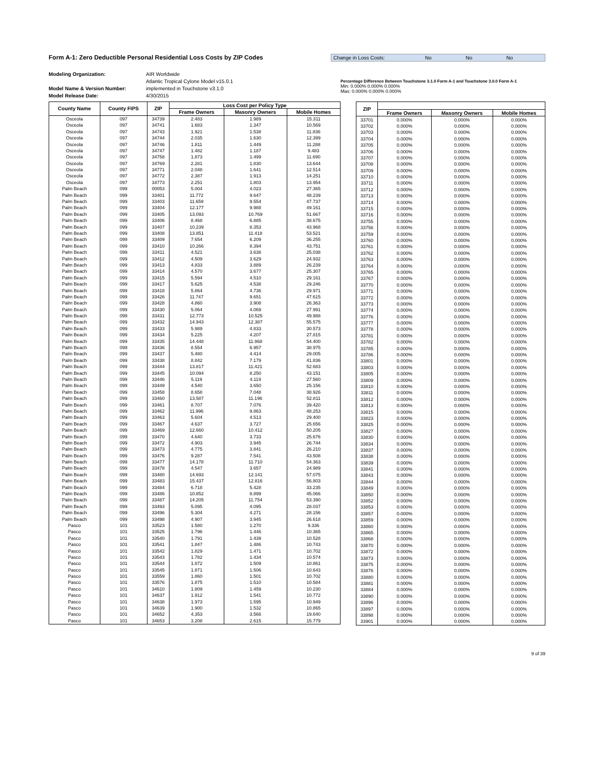Form A-1: Zero Deductible Personal Residential Loss Costs by ZIP Codes
Change in Loss Costs: No No No
Modeling Organization:
Model Name & Version Number:
Model Release Date:
AIR Worldwide
Atlantic Tropical Cylone Model v15.0.1
implemented in Touchstone v3.1.0
4/30/2015
Percentage Difference Between Touchstone 3.1.0 Form A-1 and Touchstone 3.0.0 Form A-1
Min: 0.000% 0.000% 0.000%
Max: 0.000% 0.000% 0.000%
| County Name | County FIPS | ZIP | Loss Cost per Policy Type | | |
| --- | --- | --- | --- | --- | --- |
| | | | Frame Owners | Masonry Owners | Mobile Homes |
| Osceola | 097 | 34739 | 2.483 | 1.989 | 15.311 |
| Osceola | 097 | 34741 | 1.683 | 1.347 | 10.569 |
| Osceola | 097 | 34743 | 1.921 | 1.538 | 11.836 |
| Osceola | 097 | 34744 | 2.035 | 1.630 | 12.399 |
| Osceola | 097 | 34746 | 1.811 | 1.449 | 11.288 |
| Osceola | 097 | 34747 | 1.482 | 1.187 | 9.483 |
| Osceola | 097 | 34758 | 1.873 | 1.499 | 11.690 |
| Osceola | 097 | 34769 | 2.281 | 1.830 | 13.644 |
| Osceola | 097 | 34771 | 2.048 | 1.641 | 12.514 |
| Osceola | 097 | 34772 | 2.387 | 1.913 | 14.251 |
| Osceola | 097 | 34773 | 2.251 | 1.803 | 13.954 |
| Palm Beach | 099 | 00053 | 5.004 | 4.023 | 27.365 |
| Palm Beach | 099 | 33401 | 11.772 | 9.647 | 48.239 |
| Palm Beach | 099 | 33403 | 11.659 | 9.554 | 47.737 |
| Palm Beach | 099 | 33404 | 12.177 | 9.988 | 49.161 |
| Palm Beach | 099 | 33405 | 13.093 | 10.769 | 51.667 |
| Palm Beach | 099 | 33406 | 8.468 | 6.885 | 38.675 |
| Palm Beach | 099 | 33407 | 10.239 | 8.353 | 43.968 |
| Palm Beach | 099 | 33408 | 13.851 | 11.418 | 53.521 |
| Palm Beach | 099 | 33409 | 7.654 | 6.209 | 36.255 |
| Palm Beach | 099 | 33410 | 10.266 | 8.394 | 43.751 |
| Palm Beach | 099 | 33411 | 4.521 | 3.638 | 25.038 |
| Palm Beach | 099 | 33412 | 4.509 | 3.629 | 24.932 |
| Palm Beach | 099 | 33413 | 4.833 | 3.889 | 26.239 |
| Palm Beach | 099 | 33414 | 4.570 | 3.677 | 25.307 |
| Palm Beach | 099 | 33415 | 5.594 | 4.510 | 29.161 |
| Palm Beach | 099 | 33417 | 5.625 | 4.538 | 29.246 |
| Palm Beach | 099 | 33418 | 5.864 | 4.736 | 29.971 |
| Palm Beach | 099 | 33426 | 11.747 | 9.651 | 47.615 |
| Palm Beach | 099 | 33428 | 4.860 | 3.908 | 26.363 |
| Palm Beach | 099 | 33430 | 5.064 | 4.069 | 27.991 |
| Palm Beach | 099 | 33431 | 12.773 | 10.525 | 49.988 |
| Palm Beach | 099 | 33432 | 14.943 | 12.387 | 55.575 |
| Palm Beach | 099 | 33433 | 5.989 | 4.833 | 30.573 |
| Palm Beach | 099 | 33434 | 5.225 | 4.207 | 27.815 |
| Palm Beach | 099 | 33435 | 14.448 | 11.968 | 54.400 |
| Palm Beach | 099 | 33436 | 8.554 | 6.957 | 38.975 |
| Palm Beach | 099 | 33437 | 5.480 | 4.414 | 29.005 |
| Palm Beach | 099 | 33438 | 8.842 | 7.179 | 41.836 |
| Palm Beach | 099 | 33444 | 13.817 | 11.421 | 52.683 |
| Palm Beach | 099 | 33445 | 10.094 | 8.250 | 43.151 |
| Palm Beach | 099 | 33446 | 5.119 | 4.119 | 27.560 |
| Palm Beach | 099 | 33449 | 4.540 | 3.650 | 25.156 |
| Palm Beach | 099 | 33458 | 8.658 | 7.048 | 38.926 |
| Palm Beach | 099 | 33460 | 13.587 | 11.196 | 52.811 |
| Palm Beach | 099 | 33461 | 8.707 | 7.076 | 39.420 |
| Palm Beach | 099 | 33462 | 11.996 | 9.863 | 48.253 |
| Palm Beach | 099 | 33463 | 5.604 | 4.513 | 29.400 |
| Palm Beach | 099 | 33467 | 4.637 | 3.727 | 25.656 |
| Palm Beach | 099 | 33469 | 12.660 | 10.412 | 50.205 |
| Palm Beach | 099 | 33470 | 4.640 | 3.733 | 25.676 |
| Palm Beach | 099 | 33472 | 4.903 | 3.945 | 26.744 |
| Palm Beach | 099 | 33473 | 4.775 | 3.841 | 26.210 |
| Palm Beach | 099 | 33476 | 9.287 | 7.541 | 43.508 |
| Palm Beach | 099 | 33477 | 14.178 | 11.710 | 54.363 |
| Palm Beach | 099 | 33478 | 4.547 | 3.657 | 24.989 |
| Palm Beach | 099 | 33480 | 14.693 | 12.141 | 57.075 |
| Palm Beach | 099 | 33483 | 15.437 | 12.816 | 56.803 |
| Palm Beach | 099 | 33484 | 6.718 | 5.428 | 33.235 |
| Palm Beach | 099 | 33486 | 10.852 | 8.899 | 45.066 |
| Palm Beach | 099 | 33487 | 14.205 | 11.754 | 53.390 |
| Palm Beach | 099 | 33493 | 5.095 | 4.095 | 28.037 |
| Palm Beach | 099 | 33496 | 5.304 | 4.271 | 28.156 |
| Palm Beach | 099 | 33498 | 4.907 | 3.945 | 26.618 |
| Pasco | 101 | 33523 | 1.580 | 1.270 | 9.336 |
| Pasco | 101 | 33525 | 1.796 | 1.446 | 10.365 |
| Pasco | 101 | 33540 | 1.791 | 1.439 | 10.528 |
| Pasco | 101 | 33541 | 1.847 | 1.486 | 10.743 |
| Pasco | 101 | 33542 | 1.829 | 1.471 | 10.702 |
| Pasco | 101 | 33543 | 1.782 | 1.434 | 10.574 |
| Pasco | 101 | 33544 | 1.872 | 1.509 | 10.861 |
| Pasco | 101 | 33545 | 1.871 | 1.506 | 10.643 |
| Pasco | 101 | 33559 | 1.860 | 1.501 | 10.702 |
| Pasco | 101 | 33576 | 1.875 | 1.510 | 10.584 |
| Pasco | 101 | 34610 | 1.809 | 1.459 | 10.230 |
| Pasco | 101 | 34637 | 1.912 | 1.541 | 10.772 |
| Pasco | 101 | 34638 | 1.973 | 1.595 | 10.949 |
| Pasco | 101 | 34639 | 1.900 | 1.532 | 10.865 |
| Pasco | 101 | 34652 | 4.353 | 3.566 | 19.640 |
| Pasco | 101 | 34653 | 3.208 | 2.615 | 15.779 |
| ZIP | | | |
| --- | --- | --- | --- |
| | Frame Owners | Masonry Owners | Mobile Homes |
| 33701 | 0.000% | 0.000% | 0.000% |
| 33702 | 0.000% | 0.000% | 0.000% |
| 33703 | 0.000% | 0.000% | 0.000% |
| 33704 | 0.000% | 0.000% | 0.000% |
| 33705 | 0.000% | 0.000% | 0.000% |
| 33706 | 0.000% | 0.000% | 0.000% |
| 33707 | 0.000% | 0.000% | 0.000% |
| 33708 | 0.000% | 0.000% | 0.000% |
| 33709 | 0.000% | 0.000% | 0.000% |
| 33710 | 0.000% | 0.000% | 0.000% |
| 33711 | 0.000% | 0.000% | 0.000% |
| 33712 | 0.000% | 0.000% | 0.000% |
| 33713 | 0.000% | 0.000% | 0.000% |
| 33714 | 0.000% | 0.000% | 0.000% |
| 33715 | 0.000% | 0.000% | 0.000% |
| 33716 | 0.000% | 0.000% | 0.000% |
| 33755 | 0.000% | 0.000% | 0.000% |
| 33756 | 0.000% | 0.000% | 0.000% |
| 33759 | 0.000% | 0.000% | 0.000% |
| 33760 | 0.000% | 0.000% | 0.000% |
| 33761 | 0.000% | 0.000% | 0.000% |
| 33762 | 0.000% | 0.000% | 0.000% |
| 33763 | 0.000% | 0.000% | 0.000% |
| 33764 | 0.000% | 0.000% | 0.000% |
| 33765 | 0.000% | 0.000% | 0.000% |
| 33767 | 0.000% | 0.000% | 0.000% |
| 33770 | 0.000% | 0.000% | 0.000% |
| 33771 | 0.000% | 0.000% | 0.000% |
| 33772 | 0.000% | 0.000% | 0.000% |
| 33773 | 0.000% | 0.000% | 0.000% |
| 33774 | 0.000% | 0.000% | 0.000% |
| 33776 | 0.000% | 0.000% | 0.000% |
| 33777 | 0.000% | 0.000% | 0.000% |
| 33778 | 0.000% | 0.000% | 0.000% |
| 33781 | 0.000% | 0.000% | 0.000% |
| 33782 | 0.000% | 0.000% | 0.000% |
| 33785 | 0.000% | 0.000% | 0.000% |
| 33786 | 0.000% | 0.000% | 0.000% |
| 33801 | 0.000% | 0.000% | 0.000% |
| 33803 | 0.000% | 0.000% | 0.000% |
| 33805 | 0.000% | 0.000% | 0.000% |
| 33809 | 0.000% | 0.000% | 0.000% |
| 33810 | 0.000% | 0.000% | 0.000% |
| 33811 | 0.000% | 0.000% | 0.000% |
| 33812 | 0.000% | 0.000% | 0.000% |
| 33813 | 0.000% | 0.000% | 0.000% |
| 33815 | 0.000% | 0.000% | 0.000% |
| 33823 | 0.000% | 0.000% | 0.000% |
| 33825 | 0.000% | 0.000% | 0.000% |
| 33827 | 0.000% | 0.000% | 0.000% |
| 33830 | 0.000% | 0.000% | 0.000% |
| 33834 | 0.000% | 0.000% | 0.000% |
| 33837 | 0.000% | 0.000% | 0.000% |
| 33838 | 0.000% | 0.000% | 0.000% |
| 33839 | 0.000% | 0.000% | 0.000% |
| 33841 | 0.000% | 0.000% | 0.000% |
| 33843 | 0.000% | 0.000% | 0.000% |
| 33844 | 0.000% | 0.000% | 0.000% |
| 33849 | 0.000% | 0.000% | 0.000% |
| 33850 | 0.000% | 0.000% | 0.000% |
| 33852 | 0.000% | 0.000% | 0.000% |
| 33853 | 0.000% | 0.000% | 0.000% |
| 33857 | 0.000% | 0.000% | 0.000% |
| 33859 | 0.000% | 0.000% | 0.000% |
| 33860 | 0.000% | 0.000% | 0.000% |
| 33865 | 0.000% | 0.000% | 0.000% |
| 33868 | 0.000% | 0.000% | 0.000% |
| 33870 | 0.000% | 0.000% | 0.000% |
| 33872 | 0.000% | 0.000% | 0.000% |
| 33873 | 0.000% | 0.000% | 0.000% |
| 33875 | 0.000% | 0.000% | 0.000% |
| 33876 | 0.000% | 0.000% | 0.000% |
| 33880 | 0.000% | 0.000% | 0.000% |
| 33881 | 0.000% | 0.000% | 0.000% |
| 33884 | 0.000% | 0.000% | 0.000% |
| 33890 | 0.000% | 0.000% | 0.000% |
| 33896 | 0.000% | 0.000% | 0.000% |
| 33897 | 0.000% | 0.000% | 0.000% |
| 33898 | 0.000% | 0.000% | 0.000% |
| 33901 | 0.000% | 0.000% | 0.000% |
9 of 39